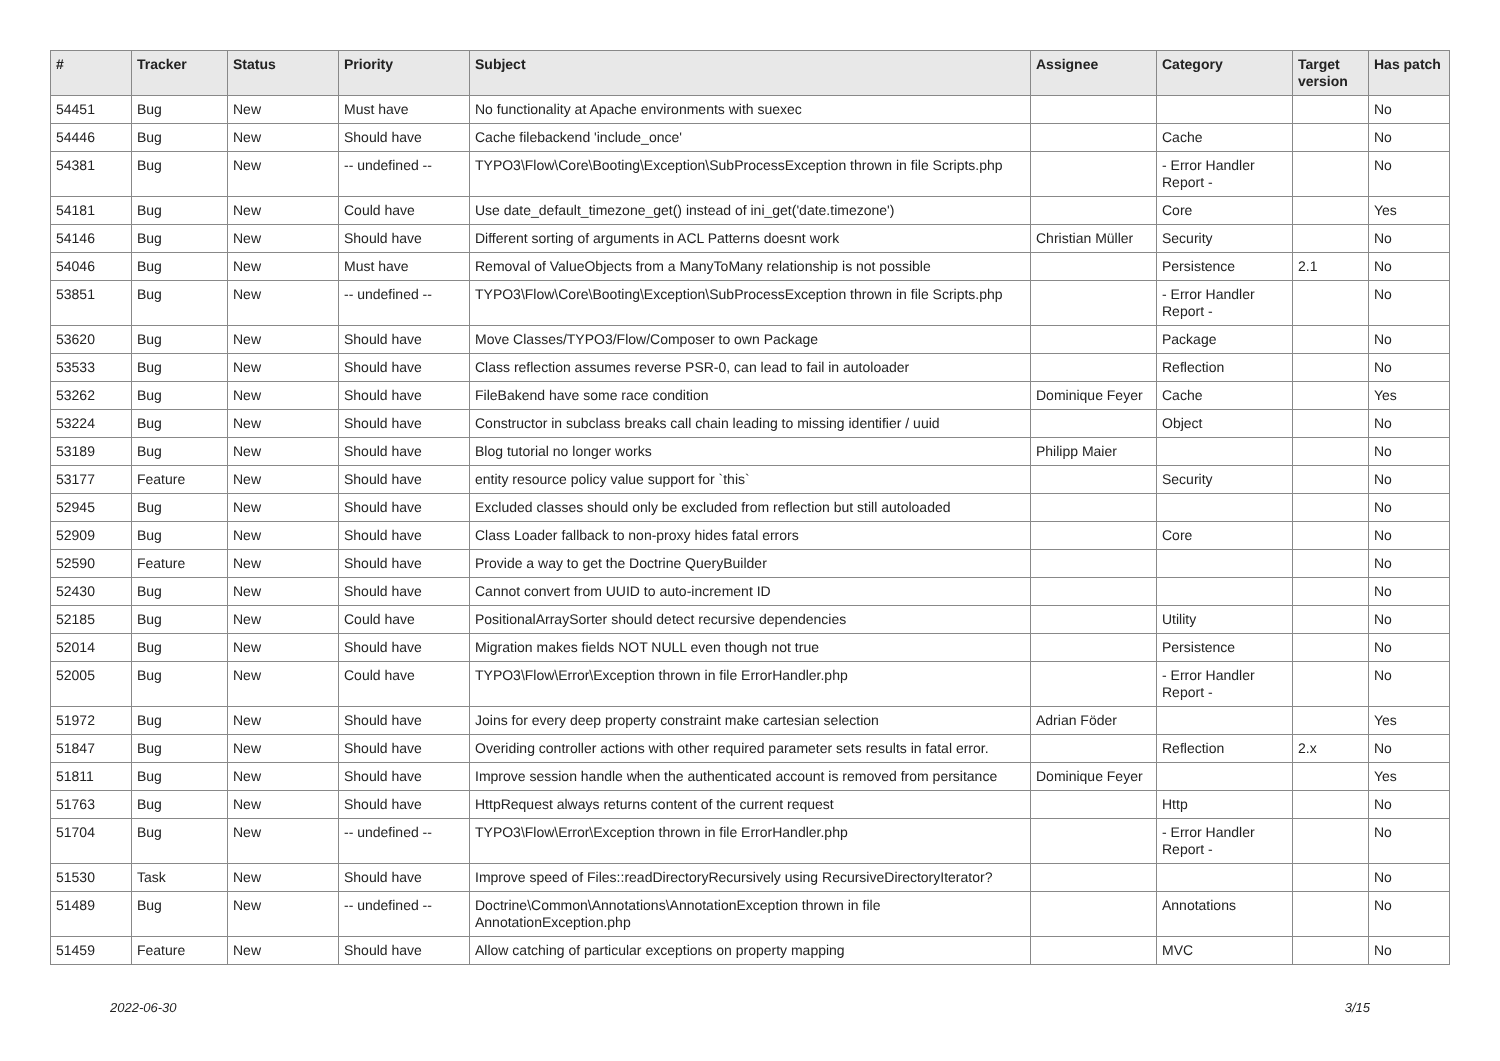| # | Tracker | Status | Priority | Subject | Assignee | Category | Target version | Has patch |
| --- | --- | --- | --- | --- | --- | --- | --- | --- |
| 54451 | Bug | New | Must have | No functionality at Apache environments with suexec | | | | No |
| 54446 | Bug | New | Should have | Cache filebackend 'include_once' | | Cache | | No |
| 54381 | Bug | New | -- undefined -- | TYPO3\Flow\Core\Booting\Exception\SubProcessException thrown in file Scripts.php | | - Error Handler Report - | | No |
| 54181 | Bug | New | Could have | Use date_default_timezone_get() instead of ini_get('date.timezone') | | Core | | Yes |
| 54146 | Bug | New | Should have | Different sorting of arguments in ACL Patterns doesnt work | Christian Müller | Security | | No |
| 54046 | Bug | New | Must have | Removal of ValueObjects from a ManyToMany relationship is not possible | | Persistence | 2.1 | No |
| 53851 | Bug | New | -- undefined -- | TYPO3\Flow\Core\Booting\Exception\SubProcessException thrown in file Scripts.php | | - Error Handler Report - | | No |
| 53620 | Bug | New | Should have | Move Classes/TYPO3/Flow/Composer to own Package | | Package | | No |
| 53533 | Bug | New | Should have | Class reflection assumes reverse PSR-0, can lead to fail in autoloader | | Reflection | | No |
| 53262 | Bug | New | Should have | FileBakend have some race condition | Dominique Feyer | Cache | | Yes |
| 53224 | Bug | New | Should have | Constructor in subclass breaks call chain leading to missing identifier / uuid | | Object | | No |
| 53189 | Bug | New | Should have | Blog tutorial no longer works | Philipp Maier | | | No |
| 53177 | Feature | New | Should have | entity resource policy value support for `this` | | Security | | No |
| 52945 | Bug | New | Should have | Excluded classes should only be excluded from reflection but still autoloaded | | | | No |
| 52909 | Bug | New | Should have | Class Loader fallback to non-proxy hides fatal errors | | Core | | No |
| 52590 | Feature | New | Should have | Provide a way to get the Doctrine QueryBuilder | | | | No |
| 52430 | Bug | New | Should have | Cannot convert from UUID to auto-increment ID | | | | No |
| 52185 | Bug | New | Could have | PositionalArraySorter should detect recursive dependencies | | Utility | | No |
| 52014 | Bug | New | Should have | Migration makes fields NOT NULL even though not true | | Persistence | | No |
| 52005 | Bug | New | Could have | TYPO3\Flow\Error\Exception thrown in file ErrorHandler.php | | - Error Handler Report - | | No |
| 51972 | Bug | New | Should have | Joins for every deep property constraint make cartesian selection | Adrian Föder | | | Yes |
| 51847 | Bug | New | Should have | Overiding controller actions with other required parameter sets results in fatal error. | | Reflection | 2.x | No |
| 51811 | Bug | New | Should have | Improve session handle when the authenticated account is removed from persitance | Dominique Feyer | | | Yes |
| 51763 | Bug | New | Should have | HttpRequest always returns content of the current request | | Http | | No |
| 51704 | Bug | New | -- undefined -- | TYPO3\Flow\Error\Exception thrown in file ErrorHandler.php | | - Error Handler Report - | | No |
| 51530 | Task | New | Should have | Improve speed of Files::readDirectoryRecursively using RecursiveDirectoryIterator? | | | | No |
| 51489 | Bug | New | -- undefined -- | Doctrine\Common\Annotations\AnnotationException thrown in file AnnotationException.php | | Annotations | | No |
| 51459 | Feature | New | Should have | Allow catching of particular exceptions on property mapping | | MVC | | No |
2022-06-30 3/15